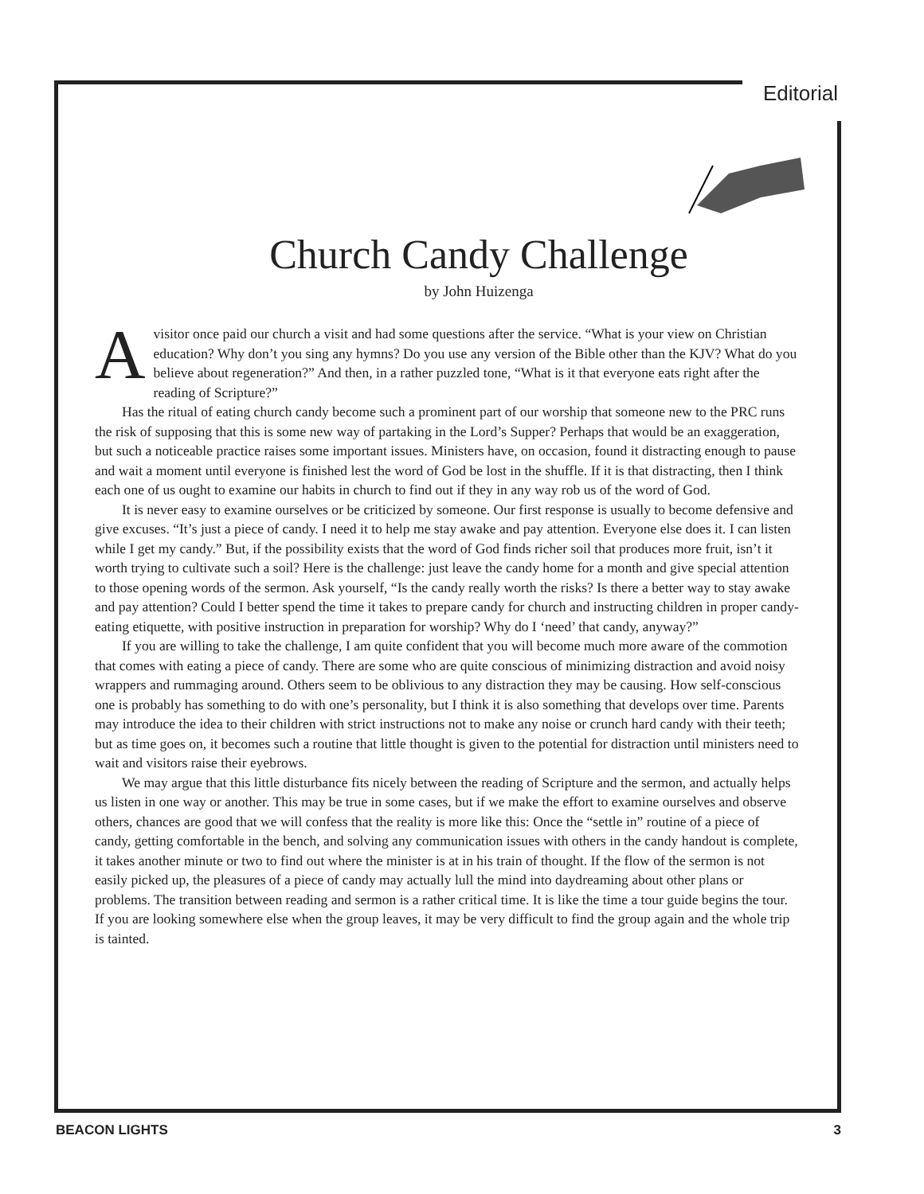Editorial
Church Candy Challenge
by John Huizenga
Avisitor once paid our church a visit and had some questions after the service. “What is your view on Christian education? Why don’t you sing any hymns? Do you use any version of the Bible other than the KJV? What do you believe about regeneration?” And then, in a rather puzzled tone, “What is it that everyone eats right after the reading of Scripture?”
Has the ritual of eating church candy become such a prominent part of our worship that someone new to the PRC runs the risk of supposing that this is some new way of partaking in the Lord’s Supper? Perhaps that would be an exaggeration, but such a noticeable practice raises some important issues. Ministers have, on occasion, found it distracting enough to pause and wait a moment until everyone is finished lest the word of God be lost in the shuffle. If it is that distracting, then I think each one of us ought to examine our habits in church to find out if they in any way rob us of the word of God.
It is never easy to examine ourselves or be criticized by someone. Our first response is usually to become defensive and give excuses. “It’s just a piece of candy. I need it to help me stay awake and pay attention. Everyone else does it. I can listen while I get my candy.” But, if the possibility exists that the word of God finds richer soil that produces more fruit, isn’t it worth trying to cultivate such a soil? Here is the challenge: just leave the candy home for a month and give special attention to those opening words of the sermon. Ask yourself, “Is the candy really worth the risks? Is there a better way to stay awake and pay attention? Could I better spend the time it takes to prepare candy for church and instructing children in proper candy-eating etiquette, with positive instruction in preparation for worship? Why do I ‘need’ that candy, anyway?”
If you are willing to take the challenge, I am quite confident that you will become much more aware of the commotion that comes with eating a piece of candy. There are some who are quite conscious of minimizing distraction and avoid noisy wrappers and rummaging around. Others seem to be oblivious to any distraction they may be causing. How self-conscious one is probably has something to do with one’s personality, but I think it is also something that develops over time. Parents may introduce the idea to their children with strict instructions not to make any noise or crunch hard candy with their teeth; but as time goes on, it becomes such a routine that little thought is given to the potential for distraction until ministers need to wait and visitors raise their eyebrows.
We may argue that this little disturbance fits nicely between the reading of Scripture and the sermon, and actually helps us listen in one way or another. This may be true in some cases, but if we make the effort to examine ourselves and observe others, chances are good that we will confess that the reality is more like this: Once the “settle in” routine of a piece of candy, getting comfortable in the bench, and solving any communication issues with others in the candy handout is complete, it takes another minute or two to find out where the minister is at in his train of thought. If the flow of the sermon is not easily picked up, the pleasures of a piece of candy may actually lull the mind into daydreaming about other plans or problems. The transition between reading and sermon is a rather critical time. It is like the time a tour guide begins the tour. If you are looking somewhere else when the group leaves, it may be very difficult to find the group again and the whole trip is tainted.
BEACON LIGHTS 3